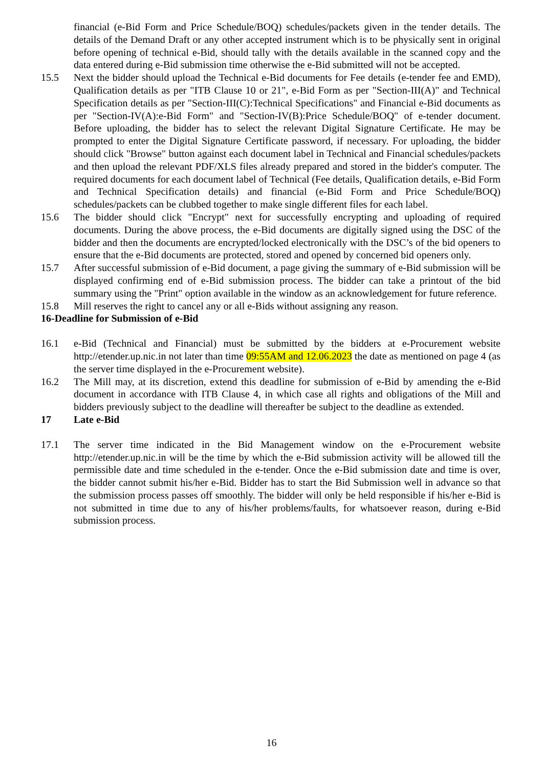financial (e-Bid Form and Price Schedule/BOQ) schedules/packets given in the tender details. The details of the Demand Draft or any other accepted instrument which is to be physically sent in original before opening of technical e-Bid, should tally with the details available in the scanned copy and the data entered during e-Bid submission time otherwise the e-Bid submitted will not be accepted.
15.5 Next the bidder should upload the Technical e-Bid documents for Fee details (e-tender fee and EMD), Qualification details as per "ITB Clause 10 or 21", e-Bid Form as per "Section-III(A)" and Technical Specification details as per "Section-III(C):Technical Specifications" and Financial e-Bid documents as per "Section-IV(A):e-Bid Form" and "Section-IV(B):Price Schedule/BOQ" of e-tender document. Before uploading, the bidder has to select the relevant Digital Signature Certificate. He may be prompted to enter the Digital Signature Certificate password, if necessary. For uploading, the bidder should click "Browse" button against each document label in Technical and Financial schedules/packets and then upload the relevant PDF/XLS files already prepared and stored in the bidder's computer. The required documents for each document label of Technical (Fee details, Qualification details, e-Bid Form and Technical Specification details) and financial (e-Bid Form and Price Schedule/BOQ) schedules/packets can be clubbed together to make single different files for each label.
15.6 The bidder should click "Encrypt" next for successfully encrypting and uploading of required documents. During the above process, the e-Bid documents are digitally signed using the DSC of the bidder and then the documents are encrypted/locked electronically with the DSC’s of the bid openers to ensure that the e-Bid documents are protected, stored and opened by concerned bid openers only.
15.7 After successful submission of e-Bid document, a page giving the summary of e-Bid submission will be displayed confirming end of e-Bid submission process. The bidder can take a printout of the bid summary using the "Print" option available in the window as an acknowledgement for future reference.
15.8 Mill reserves the right to cancel any or all e-Bids without assigning any reason.
16-Deadline for Submission of e-Bid
16.1 e-Bid (Technical and Financial) must be submitted by the bidders at e-Procurement website http://etender.up.nic.in not later than time 09:55AM and 12.06.2023 the date as mentioned on page 4 (as the server time displayed in the e-Procurement website).
16.2 The Mill may, at its discretion, extend this deadline for submission of e-Bid by amending the e-Bid document in accordance with ITB Clause 4, in which case all rights and obligations of the Mill and bidders previously subject to the deadline will thereafter be subject to the deadline as extended.
17 Late e-Bid
17.1 The server time indicated in the Bid Management window on the e-Procurement website http://etender.up.nic.in will be the time by which the e-Bid submission activity will be allowed till the permissible date and time scheduled in the e-tender. Once the e-Bid submission date and time is over, the bidder cannot submit his/her e-Bid. Bidder has to start the Bid Submission well in advance so that the submission process passes off smoothly. The bidder will only be held responsible if his/her e-Bid is not submitted in time due to any of his/her problems/faults, for whatsoever reason, during e-Bid submission process.
16